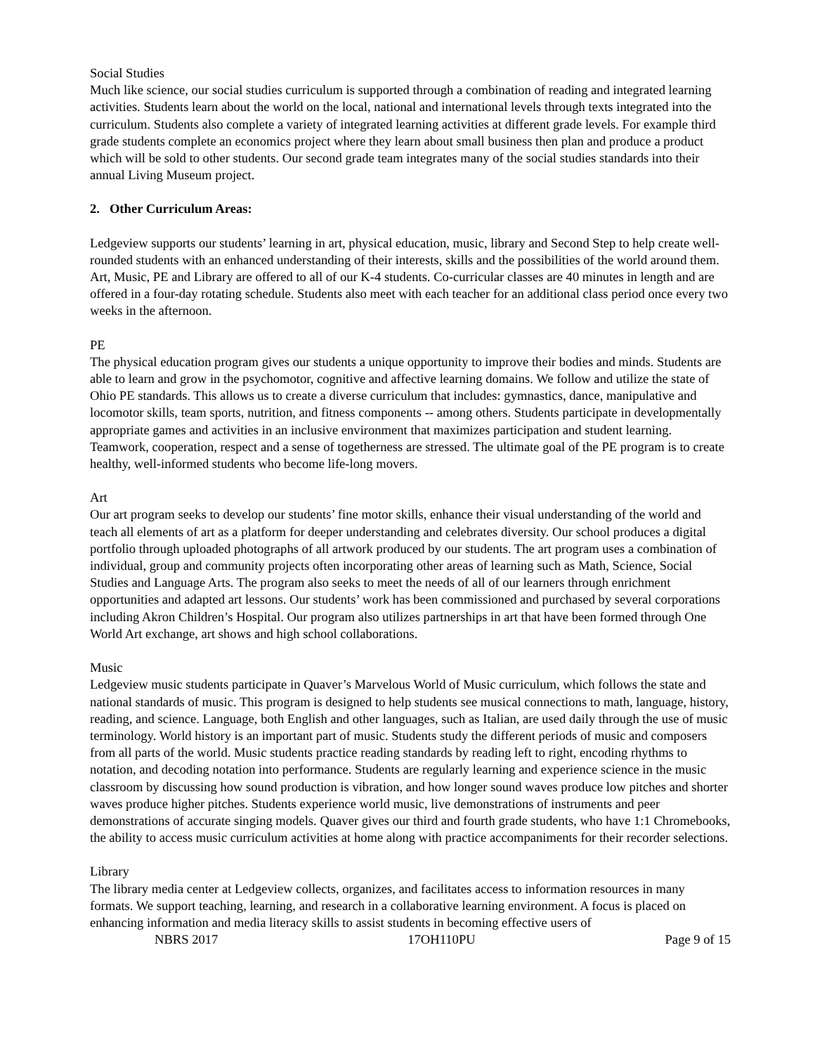Social Studies
Much like science, our social studies curriculum is supported through a combination of reading and integrated learning activities. Students learn about the world on the local, national and international levels through texts integrated into the curriculum. Students also complete a variety of integrated learning activities at different grade levels. For example third grade students complete an economics project where they learn about small business then plan and produce a product which will be sold to other students. Our second grade team integrates many of the social studies standards into their annual Living Museum project.
2. Other Curriculum Areas:
Ledgeview supports our students’ learning in art, physical education, music, library and Second Step to help create well-rounded students with an enhanced understanding of their interests, skills and the possibilities of the world around them. Art, Music, PE and Library are offered to all of our K-4 students. Co-curricular classes are 40 minutes in length and are offered in a four-day rotating schedule. Students also meet with each teacher for an additional class period once every two weeks in the afternoon.
PE
The physical education program gives our students a unique opportunity to improve their bodies and minds. Students are able to learn and grow in the psychomotor, cognitive and affective learning domains. We follow and utilize the state of Ohio PE standards. This allows us to create a diverse curriculum that includes: gymnastics, dance, manipulative and locomotor skills, team sports, nutrition, and fitness components -- among others. Students participate in developmentally appropriate games and activities in an inclusive environment that maximizes participation and student learning. Teamwork, cooperation, respect and a sense of togetherness are stressed. The ultimate goal of the PE program is to create healthy, well-informed students who become life-long movers.
Art
Our art program seeks to develop our students’ fine motor skills, enhance their visual understanding of the world and teach all elements of art as a platform for deeper understanding and celebrates diversity. Our school produces a digital portfolio through uploaded photographs of all artwork produced by our students. The art program uses a combination of individual, group and community projects often incorporating other areas of learning such as Math, Science, Social Studies and Language Arts. The program also seeks to meet the needs of all of our learners through enrichment opportunities and adapted art lessons. Our students’ work has been commissioned and purchased by several corporations including Akron Children’s Hospital. Our program also utilizes partnerships in art that have been formed through One World Art exchange, art shows and high school collaborations.
Music
Ledgeview music students participate in Quaver’s Marvelous World of Music curriculum, which follows the state and national standards of music. This program is designed to help students see musical connections to math, language, history, reading, and science. Language, both English and other languages, such as Italian, are used daily through the use of music terminology. World history is an important part of music. Students study the different periods of music and composers from all parts of the world. Music students practice reading standards by reading left to right, encoding rhythms to notation, and decoding notation into performance. Students are regularly learning and experience science in the music classroom by discussing how sound production is vibration, and how longer sound waves produce low pitches and shorter waves produce higher pitches. Students experience world music, live demonstrations of instruments and peer demonstrations of accurate singing models. Quaver gives our third and fourth grade students, who have 1:1 Chromebooks, the ability to access music curriculum activities at home along with practice accompaniments for their recorder selections.
Library
The library media center at Ledgeview collects, organizes, and facilitates access to information resources in many formats. We support teaching, learning, and research in a collaborative learning environment. A focus is placed on enhancing information and media literacy skills to assist students in becoming effective users of
NBRS 2017 17OH110PU Page 9 of 15